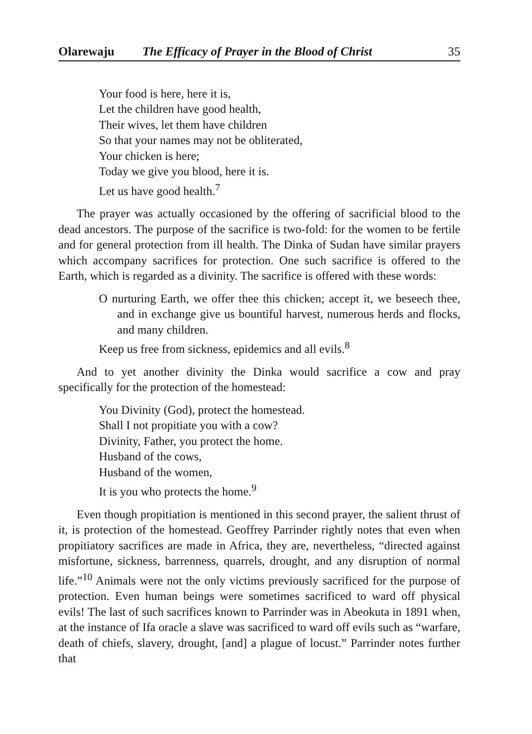Olarewaju The Efficacy of Prayer in the Blood of Christ 35
Your food is here, here it is,
Let the children have good health,
Their wives, let them have children
So that your names may not be obliterated,
Your chicken is here;
Today we give you blood, here it is.
Let us have good health.<sup>7</sup>
The prayer was actually occasioned by the offering of sacrificial blood to the dead ancestors. The purpose of the sacrifice is two-fold: for the women to be fertile and for general protection from ill health. The Dinka of Sudan have similar prayers which accompany sacrifices for protection. One such sacrifice is offered to the Earth, which is regarded as a divinity. The sacrifice is offered with these words:
O nurturing Earth, we offer thee this chicken; accept it, we beseech thee, and in exchange give us bountiful harvest, numerous herds and flocks, and many children.
Keep us free from sickness, epidemics and all evils.<sup>8</sup>
And to yet another divinity the Dinka would sacrifice a cow and pray specifically for the protection of the homestead:
You Divinity (God), protect the homestead.
Shall I not propitiate you with a cow?
Divinity, Father, you protect the home.
Husband of the cows,
Husband of the women,
It is you who protects the home.<sup>9</sup>
Even though propitiation is mentioned in this second prayer, the salient thrust of it, is protection of the homestead. Geoffrey Parrinder rightly notes that even when propitiatory sacrifices are made in Africa, they are, nevertheless, “directed against misfortune, sickness, barrenness, quarrels, drought, and any disruption of normal life.”<sup>10</sup> Animals were not the only victims previously sacrificed for the purpose of protection. Even human beings were sometimes sacrificed to ward off physical evils! The last of such sacrifices known to Parrinder was in Abeokuta in 1891 when, at the instance of Ifa oracle a slave was sacrificed to ward off evils such as “warfare, death of chiefs, slavery, drought, [and] a plague of locust.” Parrinder notes further that